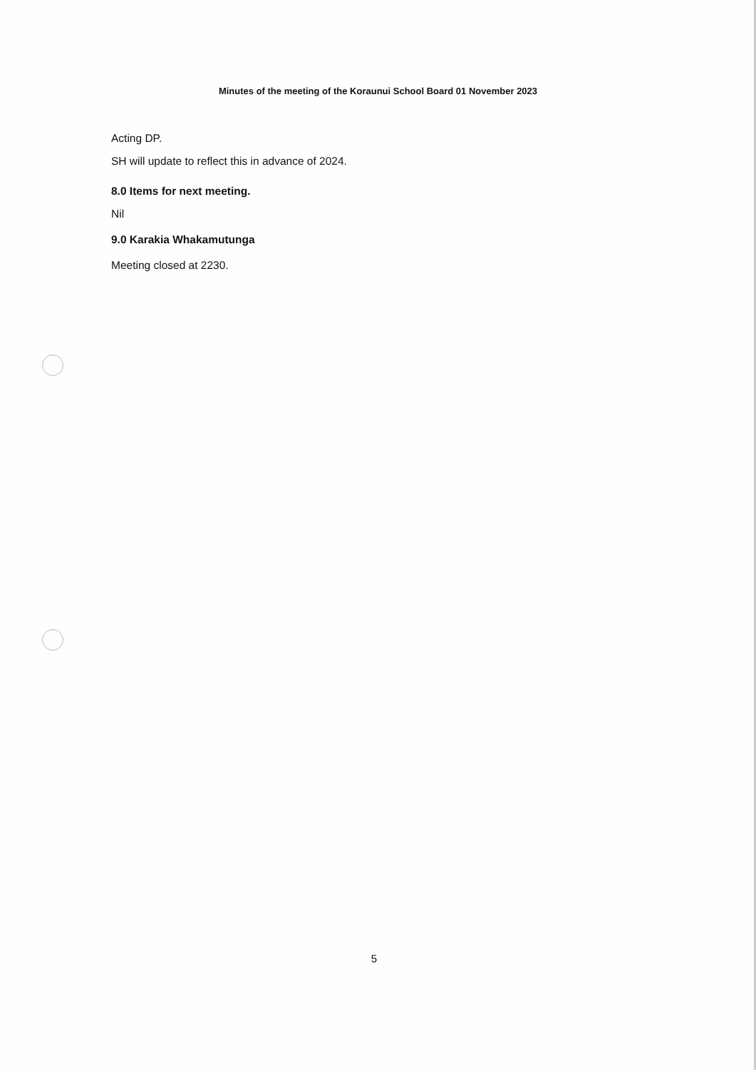Minutes of the meeting of the Koraunui School Board 01 November 2023
Acting DP.
SH will update to reflect this in advance of 2024.
8.0 Items for next meeting.
Nil
9.0 Karakia Whakamutunga
Meeting closed at 2230.
5